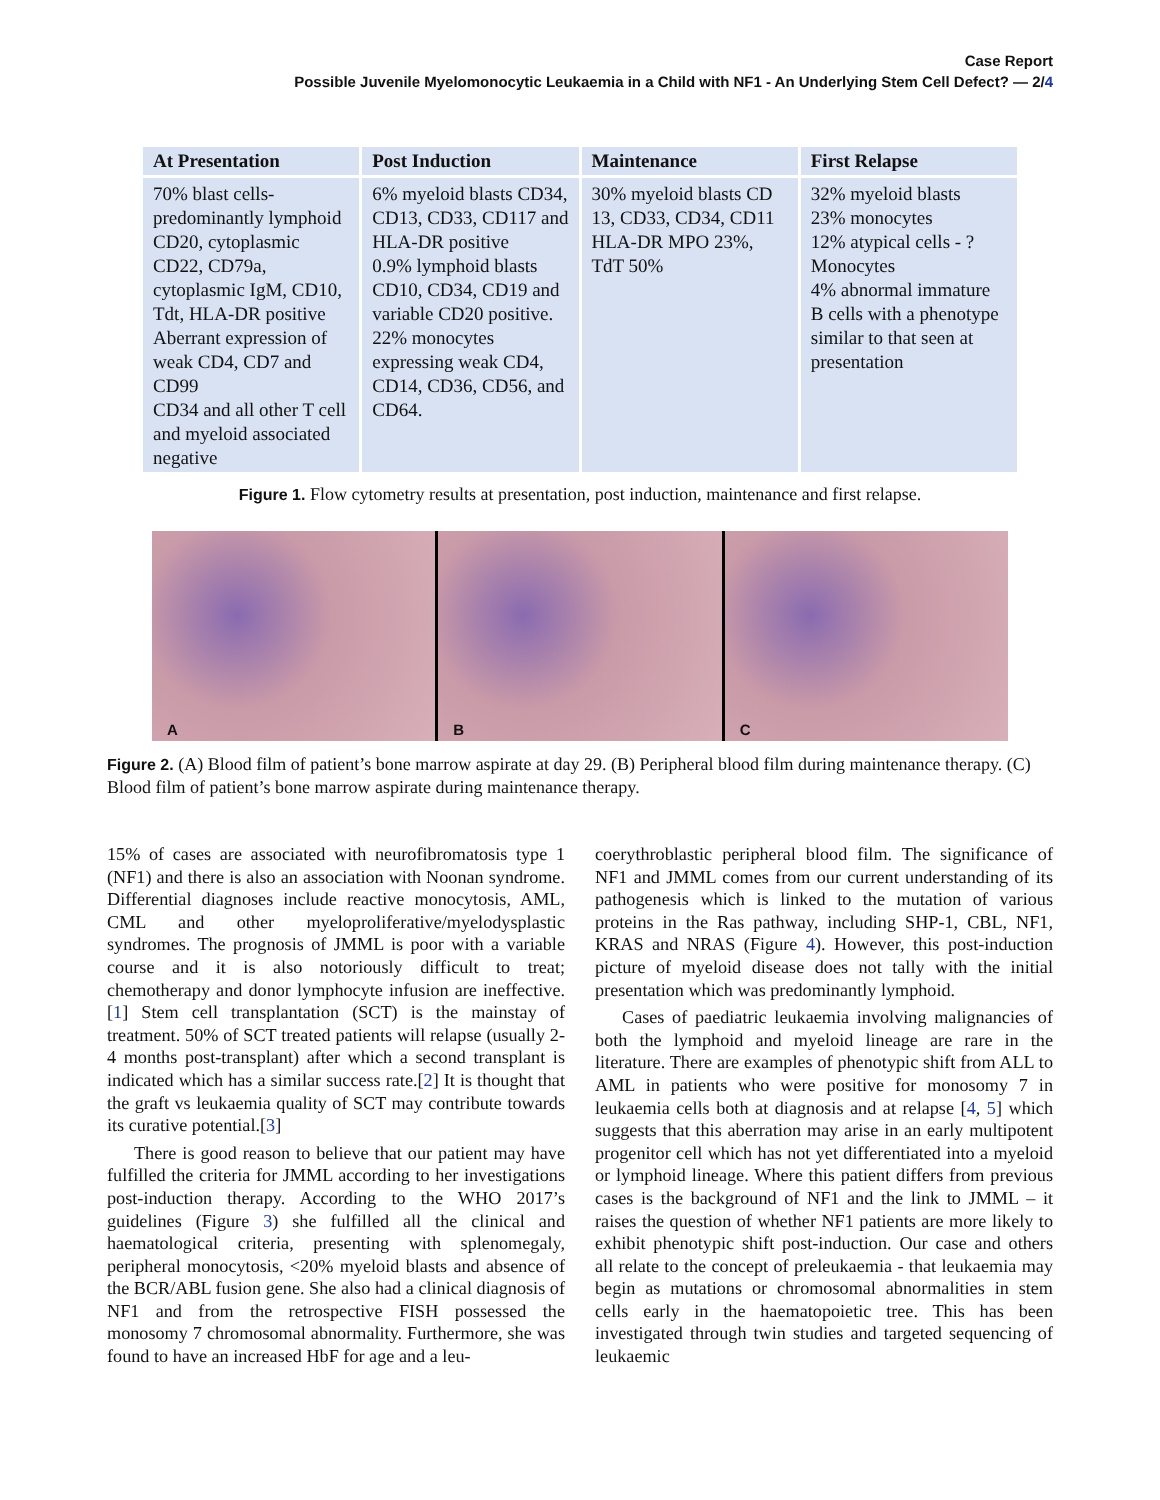Case Report
Possible Juvenile Myelomonocytic Leukaemia in a Child with NF1 - An Underlying Stem Cell Defect? — 2/4
| At Presentation | Post Induction | Maintenance | First Relapse |
| --- | --- | --- | --- |
| 70% blast cells-predominantly lymphoid CD20, cytoplasmic CD22, CD79a, cytoplasmic IgM, CD10, Tdt, HLA-DR positive Aberrant expression of weak CD4, CD7 and CD99 CD34 and all other T cell and myeloid associated negative | 6% myeloid blasts CD34, CD13, CD33, CD117 and HLA-DR positive 0.9% lymphoid blasts CD10, CD34, CD19 and variable CD20 positive. 22% monocytes expressing weak CD4, CD14, CD36, CD56, and CD64. | 30% myeloid blasts CD 13, CD33, CD34, CD11 HLA-DR MPO 23%, TdT 50% | 32% myeloid blasts 23% monocytes 12% atypical cells - ? Monocytes 4% abnormal immature B cells with a phenotype similar to that seen at presentation |
Figure 1. Flow cytometry results at presentation, post induction, maintenance and first relapse.
A
B
C
Figure 2. (A) Blood film of patient’s bone marrow aspirate at day 29. (B) Peripheral blood film during maintenance therapy. (C) Blood film of patient’s bone marrow aspirate during maintenance therapy.
15% of cases are associated with neurofibromatosis type 1 (NF1) and there is also an association with Noonan syndrome. Differential diagnoses include reactive monocytosis, AML, CML and other myeloproliferative/myelodysplastic syndromes. The prognosis of JMML is poor with a variable course and it is also notoriously difficult to treat; chemotherapy and donor lymphocyte infusion are ineffective.[1] Stem cell transplantation (SCT) is the mainstay of treatment. 50% of SCT treated patients will relapse (usually 2-4 months post-transplant) after which a second transplant is indicated which has a similar success rate.[2] It is thought that the graft vs leukaemia quality of SCT may contribute towards its curative potential.[3]
There is good reason to believe that our patient may have fulfilled the criteria for JMML according to her investigations post-induction therapy. According to the WHO 2017’s guidelines (Figure 3) she fulfilled all the clinical and haematological criteria, presenting with splenomegaly, peripheral monocytosis, <20% myeloid blasts and absence of the BCR/ABL fusion gene. She also had a clinical diagnosis of NF1 and from the retrospective FISH possessed the monosomy 7 chromosomal abnormality. Furthermore, she was found to have an increased HbF for age and a leu-
coerythroblastic peripheral blood film. The significance of NF1 and JMML comes from our current understanding of its pathogenesis which is linked to the mutation of various proteins in the Ras pathway, including SHP-1, CBL, NF1, KRAS and NRAS (Figure 4). However, this post-induction picture of myeloid disease does not tally with the initial presentation which was predominantly lymphoid.
Cases of paediatric leukaemia involving malignancies of both the lymphoid and myeloid lineage are rare in the literature. There are examples of phenotypic shift from ALL to AML in patients who were positive for monosomy 7 in leukaemia cells both at diagnosis and at relapse [4, 5] which suggests that this aberration may arise in an early multipotent progenitor cell which has not yet differentiated into a myeloid or lymphoid lineage. Where this patient differs from previous cases is the background of NF1 and the link to JMML – it raises the question of whether NF1 patients are more likely to exhibit phenotypic shift post-induction. Our case and others all relate to the concept of preleukaemia - that leukaemia may begin as mutations or chromosomal abnormalities in stem cells early in the haematopoietic tree. This has been investigated through twin studies and targeted sequencing of leukaemic